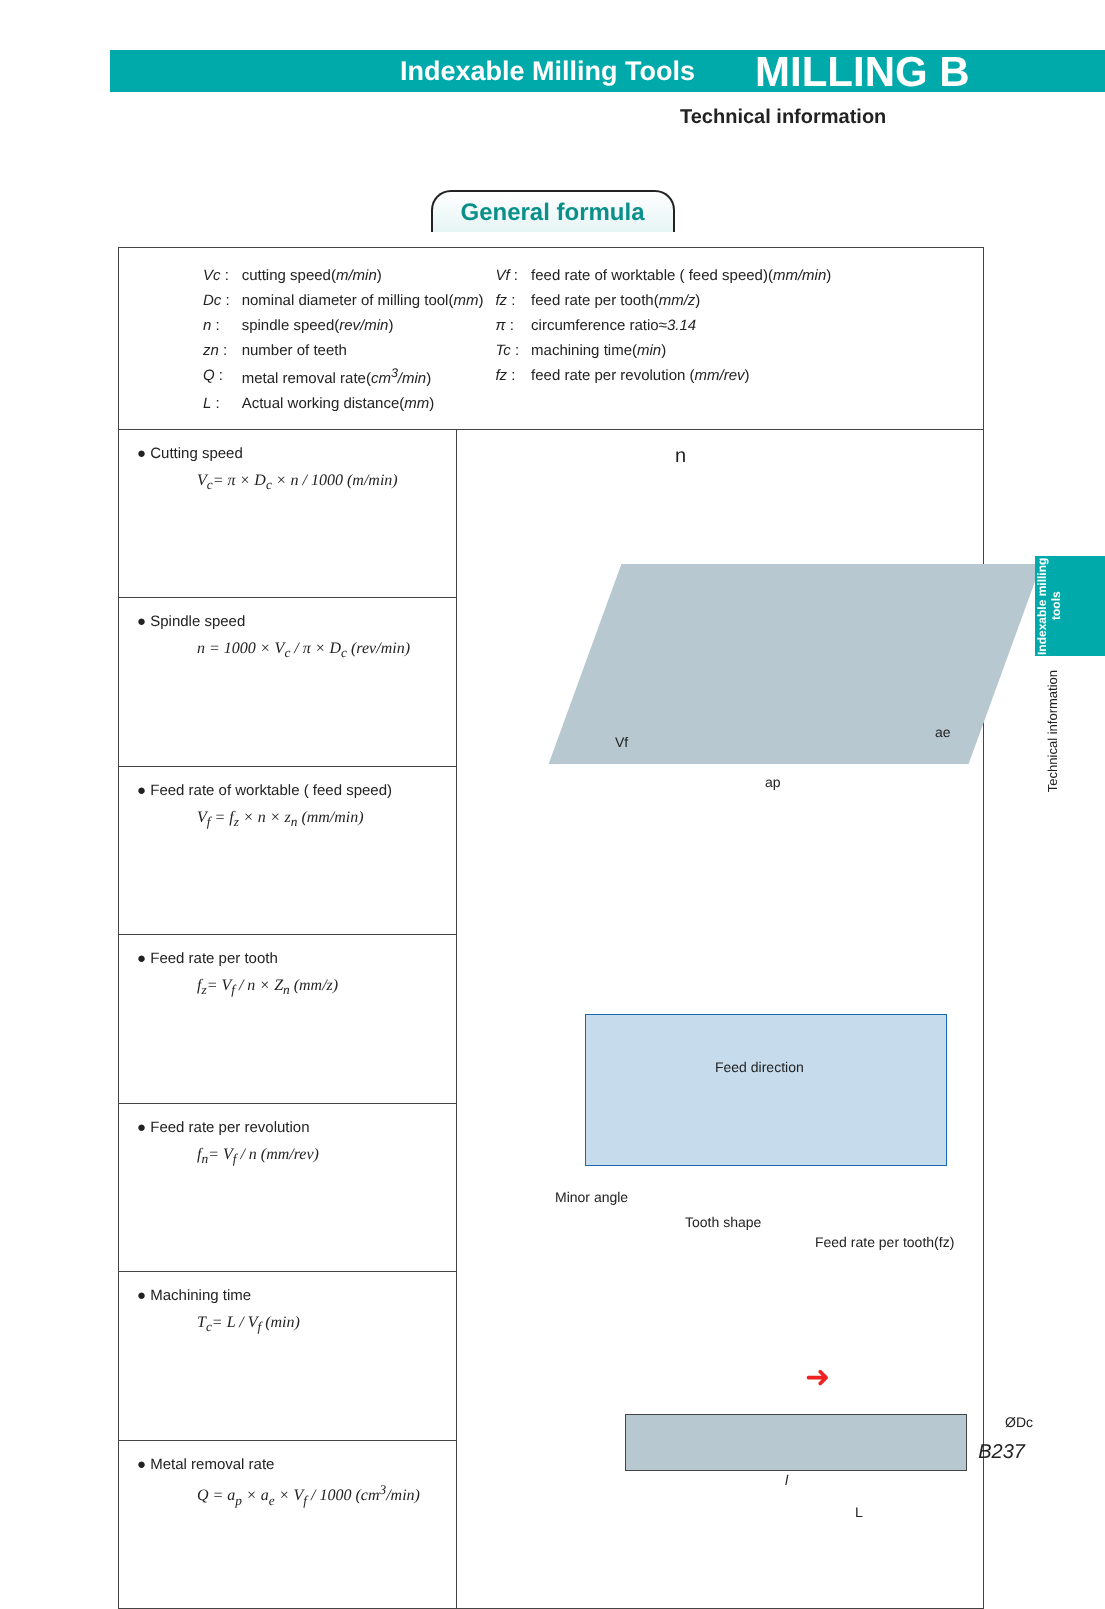Indexable Milling Tools MILLING B
Technical information
General formula
| / Vc : / cutting speed( m/min ) / Vf : / feed rate of worktable ( feed speed)( mm/min ) / / Dc : / nominal diameter of milling tool( mm ) / fz : / feed rate per tooth( mm/z ) / / n : / spindle speed( rev/min ) / π : / circumference ratio≈ 3.14 / / zn : / number of teeth / Tc : / machining time( min ) / / Q : / metal removal rate( cm<sup>3</sup>/min ) / fz : / feed rate per revolution ( mm/rev ) / / L : / Actual working distance( mm ) / / / | |
| ● Cutting speed V<sub>c</sub>= π × D<sub>c</sub> × n / 1000 (m/min) | n Vf ap ae Feed direction Minor angle Tooth shape Feed rate per tooth(fz) ➜ ØDc l L |
| ● Spindle speed n = 1000 × V<sub>c</sub> / π × D<sub>c</sub> (rev/min) | |
| ● Feed rate of worktable ( feed speed) V<sub>f</sub> = f<sub>z</sub> × n × z<sub>n</sub> (mm/min) | |
| ● Feed rate per tooth f<sub>z</sub>= V<sub>f</sub> / n × Z<sub>n</sub> (mm/z) | |
| ● Feed rate per revolution f<sub>n</sub>= V<sub>f</sub> / n (mm/rev) | |
| ● Machining time T<sub>c</sub>= L / V<sub>f</sub> (min) | |
| ● Metal removal rate Q = a<sub>p</sub> × a<sub>e</sub> × V<sub>f</sub> / 1000 (cm<sup>3</sup>/min) | |
Indexable milling tools
Technical information
B237